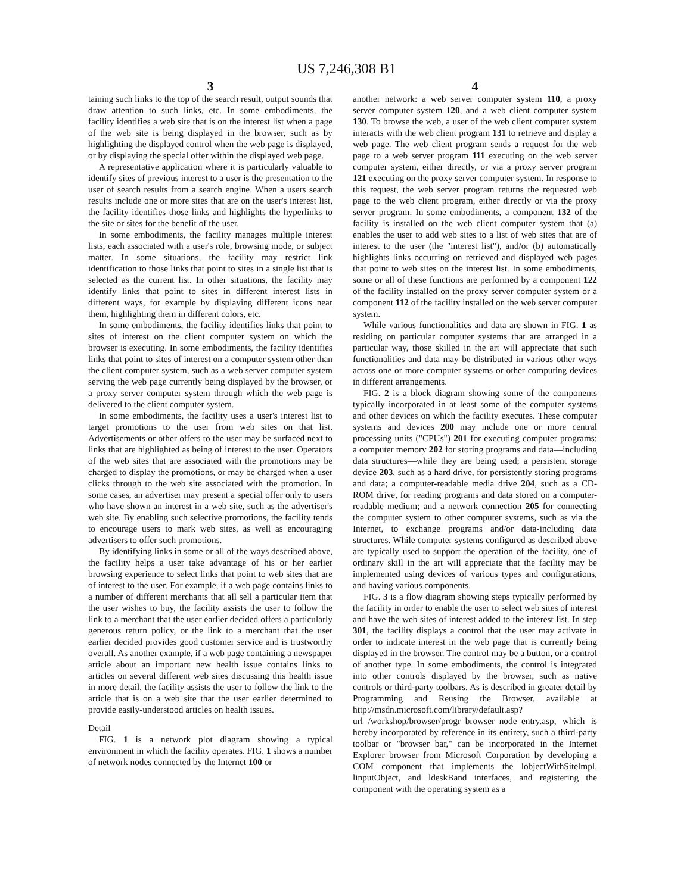US 7,246,308 B1
3
taining such links to the top of the search result, output sounds that draw attention to such links, etc. In some embodiments, the facility identifies a web site that is on the interest list when a page of the web site is being displayed in the browser, such as by highlighting the displayed control when the web page is displayed, or by displaying the special offer within the displayed web page.
A representative application where it is particularly valuable to identify sites of previous interest to a user is the presentation to the user of search results from a search engine. When a users search results include one or more sites that are on the user's interest list, the facility identifies those links and highlights the hyperlinks to the site or sites for the benefit of the user.
In some embodiments, the facility manages multiple interest lists, each associated with a user's role, browsing mode, or subject matter. In some situations, the facility may restrict link identification to those links that point to sites in a single list that is selected as the current list. In other situations, the facility may identify links that point to sites in different interest lists in different ways, for example by displaying different icons near them, highlighting them in different colors, etc.
In some embodiments, the facility identifies links that point to sites of interest on the client computer system on which the browser is executing. In some embodiments, the facility identifies links that point to sites of interest on a computer system other than the client computer system, such as a web server computer system serving the web page currently being displayed by the browser, or a proxy server computer system through which the web page is delivered to the client computer system.
In some embodiments, the facility uses a user's interest list to target promotions to the user from web sites on that list. Advertisements or other offers to the user may be surfaced next to links that are highlighted as being of interest to the user. Operators of the web sites that are associated with the promotions may be charged to display the promotions, or may be charged when a user clicks through to the web site associated with the promotion. In some cases, an advertiser may present a special offer only to users who have shown an interest in a web site, such as the advertiser's web site. By enabling such selective promotions, the facility tends to encourage users to mark web sites, as well as encouraging advertisers to offer such promotions.
By identifying links in some or all of the ways described above, the facility helps a user take advantage of his or her earlier browsing experience to select links that point to web sites that are of interest to the user. For example, if a web page contains links to a number of different merchants that all sell a particular item that the user wishes to buy, the facility assists the user to follow the link to a merchant that the user earlier decided offers a particularly generous return policy, or the link to a merchant that the user earlier decided provides good customer service and is trustworthy overall. As another example, if a web page containing a newspaper article about an important new health issue contains links to articles on several different web sites discussing this health issue in more detail, the facility assists the user to follow the link to the article that is on a web site that the user earlier determined to provide easily-understood articles on health issues.
Detail
FIG. 1 is a network plot diagram showing a typical environment in which the facility operates. FIG. 1 shows a number of network nodes connected by the Internet 100 or
4
another network: a web server computer system 110, a proxy server computer system 120, and a web client computer system 130. To browse the web, a user of the web client computer system interacts with the web client program 131 to retrieve and display a web page. The web client program sends a request for the web page to a web server program 111 executing on the web server computer system, either directly, or via a proxy server program 121 executing on the proxy server computer system. In response to this request, the web server program returns the requested web page to the web client program, either directly or via the proxy server program. In some embodiments, a component 132 of the facility is installed on the web client computer system that (a) enables the user to add web sites to a list of web sites that are of interest to the user (the "interest list"), and/or (b) automatically highlights links occurring on retrieved and displayed web pages that point to web sites on the interest list. In some embodiments, some or all of these functions are performed by a component 122 of the facility installed on the proxy server computer system or a component 112 of the facility installed on the web server computer system.
While various functionalities and data are shown in FIG. 1 as residing on particular computer systems that are arranged in a particular way, those skilled in the art will appreciate that such functionalities and data may be distributed in various other ways across one or more computer systems or other computing devices in different arrangements.
FIG. 2 is a block diagram showing some of the components typically incorporated in at least some of the computer systems and other devices on which the facility executes. These computer systems and devices 200 may include one or more central processing units ("CPUs") 201 for executing computer programs; a computer memory 202 for storing programs and data—including data structures—while they are being used; a persistent storage device 203, such as a hard drive, for persistently storing programs and data; a computer-readable media drive 204, such as a CD-ROM drive, for reading programs and data stored on a computer-readable medium; and a network connection 205 for connecting the computer system to other computer systems, such as via the Internet, to exchange programs and/or data-including data structures. While computer systems configured as described above are typically used to support the operation of the facility, one of ordinary skill in the art will appreciate that the facility may be implemented using devices of various types and configurations, and having various components.
FIG. 3 is a flow diagram showing steps typically performed by the facility in order to enable the user to select web sites of interest and have the web sites of interest added to the interest list. In step 301, the facility displays a control that the user may activate in order to indicate interest in the web page that is currently being displayed in the browser. The control may be a button, or a control of another type. In some embodiments, the control is integrated into other controls displayed by the browser, such as native controls or third-party toolbars. As is described in greater detail by Programming and Reusing the Browser, available at http://msdn.microsoft.com/library/default.asp?url=/workshop/browser/progr_browser_node_entry.asp, which is hereby incorporated by reference in its entirety, such a third-party toolbar or "browser bar," can be incorporated in the Internet Explorer browser from Microsoft Corporation by developing a COM component that implements the lobjectWithSitelmpl, linputObject, and ldeskBand interfaces, and registering the component with the operating system as a